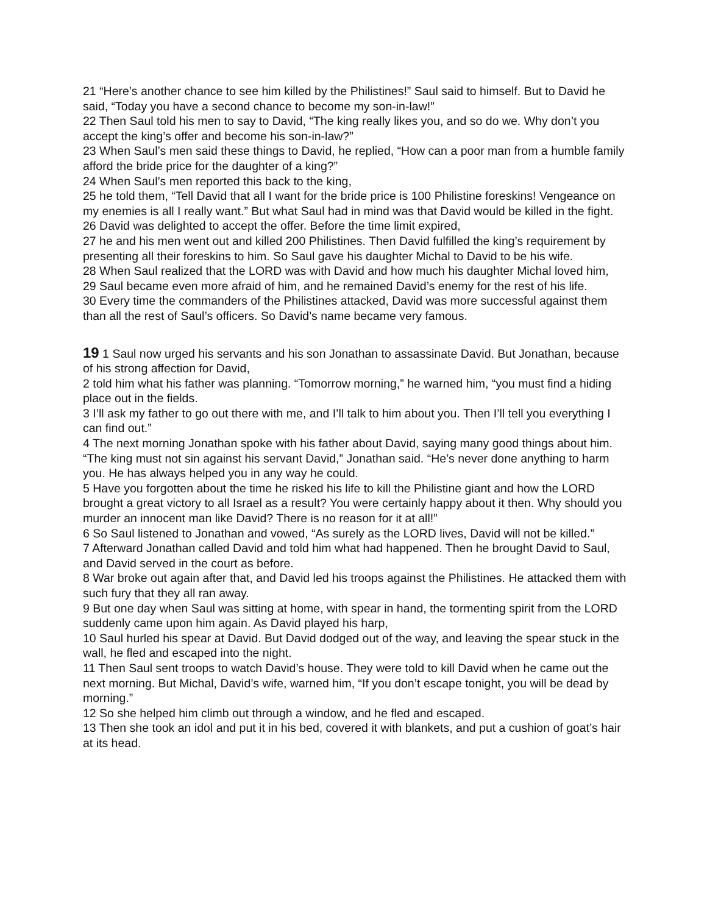21 “Here’s another chance to see him killed by the Philistines!” Saul said to himself. But to David he said, “Today you have a second chance to become my son-in-law!”
22 Then Saul told his men to say to David, “The king really likes you, and so do we. Why don’t you accept the king’s offer and become his son-in-law?”
23 When Saul’s men said these things to David, he replied, “How can a poor man from a humble family afford the bride price for the daughter of a king?”
24 When Saul’s men reported this back to the king,
25 he told them, “Tell David that all I want for the bride price is 100 Philistine foreskins! Vengeance on my enemies is all I really want.” But what Saul had in mind was that David would be killed in the fight.
26 David was delighted to accept the offer. Before the time limit expired,
27 he and his men went out and killed 200 Philistines. Then David fulfilled the king’s requirement by presenting all their foreskins to him. So Saul gave his daughter Michal to David to be his wife.
28 When Saul realized that the LORD was with David and how much his daughter Michal loved him,
29 Saul became even more afraid of him, and he remained David’s enemy for the rest of his life.
30 Every time the commanders of the Philistines attacked, David was more successful against them than all the rest of Saul’s officers. So David’s name became very famous.
19 1 Saul now urged his servants and his son Jonathan to assassinate David. But Jonathan, because of his strong affection for David,
2 told him what his father was planning. “Tomorrow morning,” he warned him, “you must find a hiding place out in the fields.
3 I’ll ask my father to go out there with me, and I’ll talk to him about you. Then I’ll tell you everything I can find out.”
4 The next morning Jonathan spoke with his father about David, saying many good things about him. “The king must not sin against his servant David,” Jonathan said. “He’s never done anything to harm you. He has always helped you in any way he could.
5 Have you forgotten about the time he risked his life to kill the Philistine giant and how the LORD brought a great victory to all Israel as a result? You were certainly happy about it then. Why should you murder an innocent man like David? There is no reason for it at all!”
6 So Saul listened to Jonathan and vowed, “As surely as the LORD lives, David will not be killed.”
7 Afterward Jonathan called David and told him what had happened. Then he brought David to Saul, and David served in the court as before.
8 War broke out again after that, and David led his troops against the Philistines. He attacked them with such fury that they all ran away.
9 But one day when Saul was sitting at home, with spear in hand, the tormenting spirit from the LORD suddenly came upon him again. As David played his harp,
10 Saul hurled his spear at David. But David dodged out of the way, and leaving the spear stuck in the wall, he fled and escaped into the night.
11 Then Saul sent troops to watch David’s house. They were told to kill David when he came out the next morning. But Michal, David’s wife, warned him, “If you don’t escape tonight, you will be dead by morning.”
12 So she helped him climb out through a window, and he fled and escaped.
13 Then she took an idol and put it in his bed, covered it with blankets, and put a cushion of goat’s hair at its head.